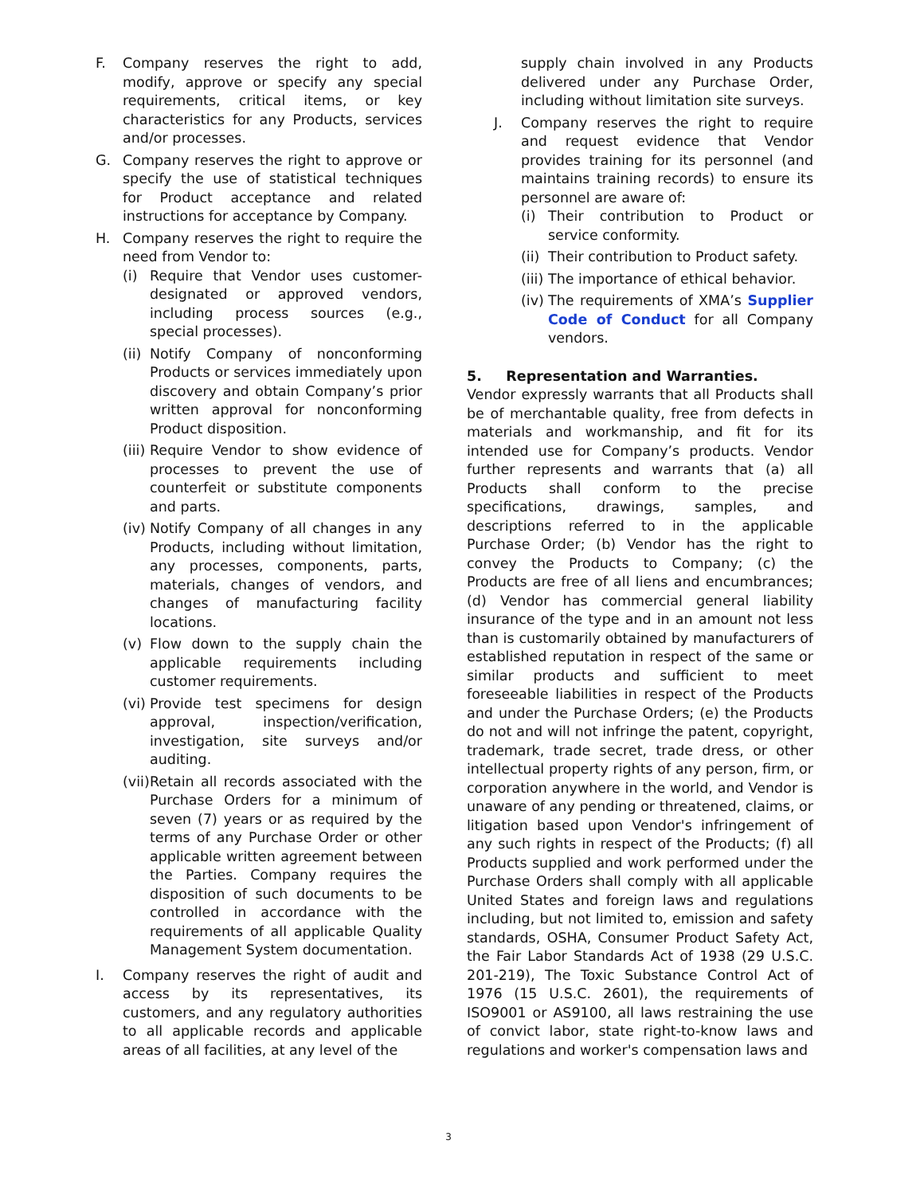F. Company reserves the right to add, modify, approve or specify any special requirements, critical items, or key characteristics for any Products, services and/or processes.
G. Company reserves the right to approve or specify the use of statistical techniques for Product acceptance and related instructions for acceptance by Company.
H. Company reserves the right to require the need from Vendor to:
(i) Require that Vendor uses customer-designated or approved vendors, including process sources (e.g., special processes).
(ii) Notify Company of nonconforming Products or services immediately upon discovery and obtain Company’s prior written approval for nonconforming Product disposition.
(iii) Require Vendor to show evidence of processes to prevent the use of counterfeit or substitute components and parts.
(iv) Notify Company of all changes in any Products, including without limitation, any processes, components, parts, materials, changes of vendors, and changes of manufacturing facility locations.
(v) Flow down to the supply chain the applicable requirements including customer requirements.
(vi) Provide test specimens for design approval, inspection/verification, investigation, site surveys and/or auditing.
(vii) Retain all records associated with the Purchase Orders for a minimum of seven (7) years or as required by the terms of any Purchase Order or other applicable written agreement between the Parties. Company requires the disposition of such documents to be controlled in accordance with the requirements of all applicable Quality Management System documentation.
I. Company reserves the right of audit and access by its representatives, its customers, and any regulatory authorities to all applicable records and applicable areas of all facilities, at any level of the
supply chain involved in any Products delivered under any Purchase Order, including without limitation site surveys.
J. Company reserves the right to require and request evidence that Vendor provides training for its personnel (and maintains training records) to ensure its personnel are aware of:
(i) Their contribution to Product or service conformity.
(ii) Their contribution to Product safety.
(iii) The importance of ethical behavior.
(iv) The requirements of XMA’s Supplier Code of Conduct for all Company vendors.
5. Representation and Warranties.
Vendor expressly warrants that all Products shall be of merchantable quality, free from defects in materials and workmanship, and fit for its intended use for Company’s products. Vendor further represents and warrants that (a) all Products shall conform to the precise specifications, drawings, samples, and descriptions referred to in the applicable Purchase Order; (b) Vendor has the right to convey the Products to Company; (c) the Products are free of all liens and encumbrances; (d) Vendor has commercial general liability insurance of the type and in an amount not less than is customarily obtained by manufacturers of established reputation in respect of the same or similar products and sufficient to meet foreseeable liabilities in respect of the Products and under the Purchase Orders; (e) the Products do not and will not infringe the patent, copyright, trademark, trade secret, trade dress, or other intellectual property rights of any person, firm, or corporation anywhere in the world, and Vendor is unaware of any pending or threatened, claims, or litigation based upon Vendor's infringement of any such rights in respect of the Products; (f) all Products supplied and work performed under the Purchase Orders shall comply with all applicable United States and foreign laws and regulations including, but not limited to, emission and safety standards, OSHA, Consumer Product Safety Act, the Fair Labor Standards Act of 1938 (29 U.S.C. 201-219), The Toxic Substance Control Act of 1976 (15 U.S.C. 2601), the requirements of ISO9001 or AS9100, all laws restraining the use of convict labor, state right-to-know laws and regulations and worker's compensation laws and
3